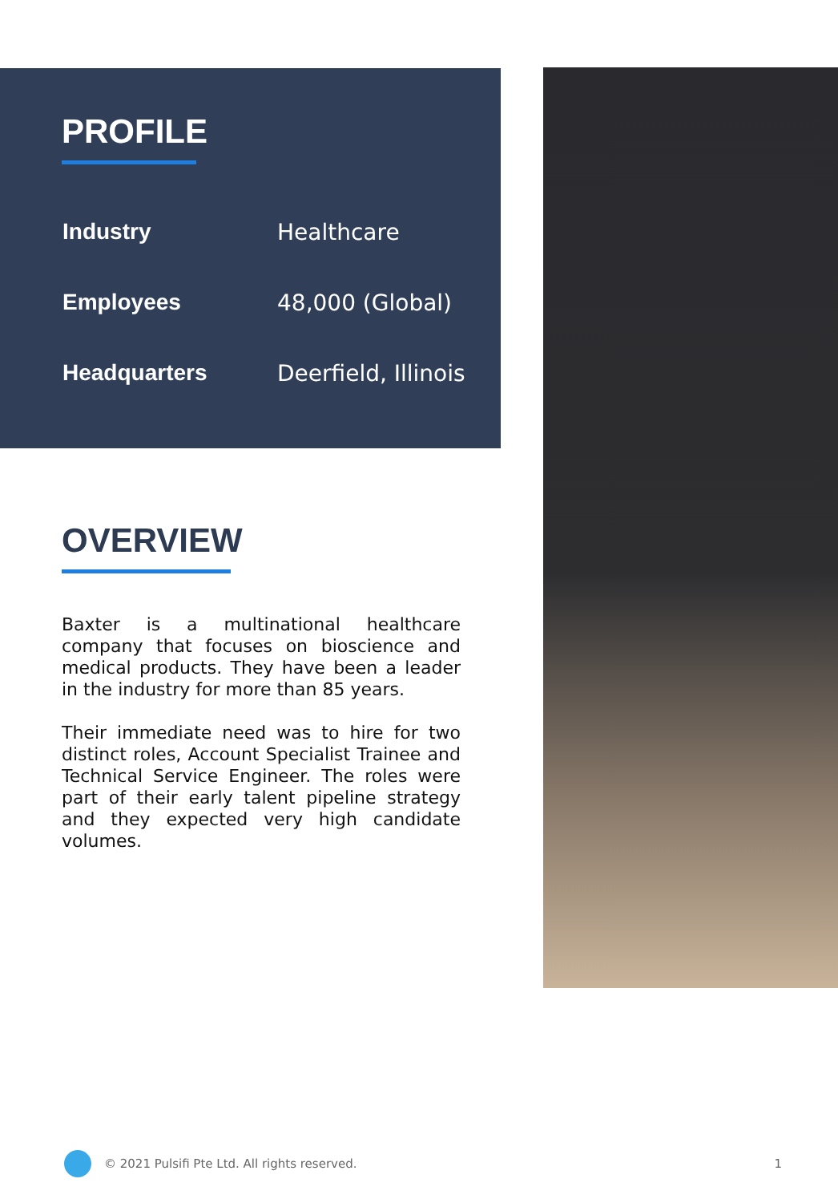PROFILE
| Industry | Healthcare |
| Employees | 48,000 (Global) |
| Headquarters | Deerfield, Illinois |
OVERVIEW
Baxter is a multinational healthcare company that focuses on bioscience and medical products. They have been a leader in the industry for more than 85 years.
Their immediate need was to hire for two distinct roles, Account Specialist Trainee and Technical Service Engineer. The roles were part of their early talent pipeline strategy and they expected very high candidate volumes.
© 2021 Pulsifi Pte Ltd. All rights reserved. 1